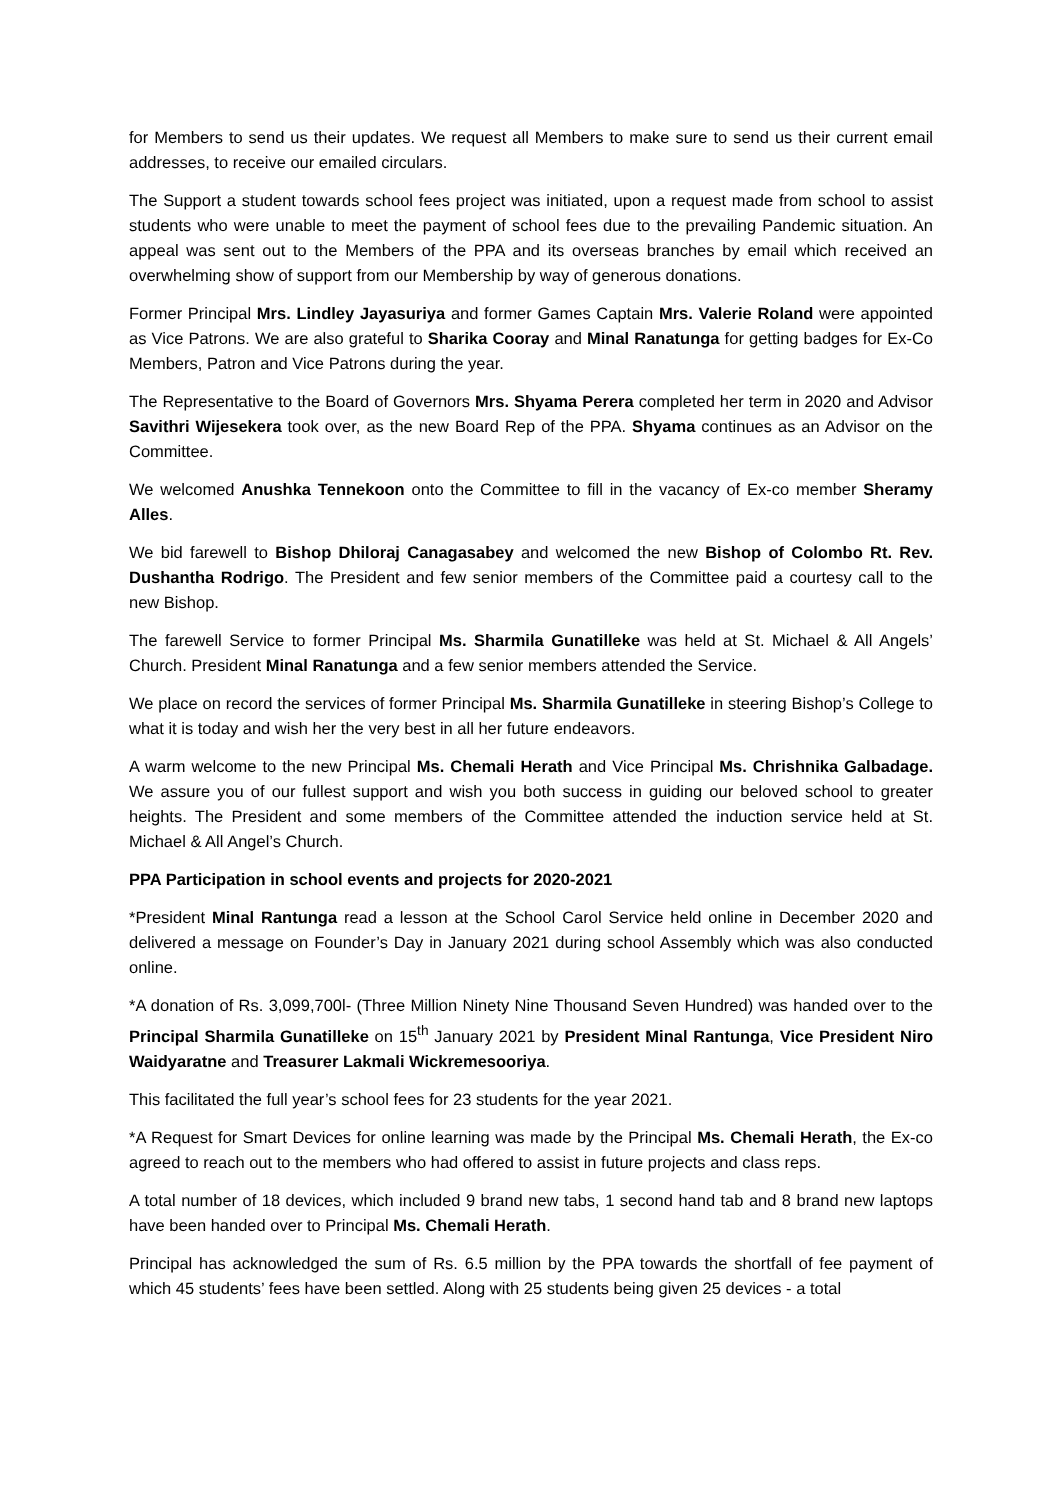for Members to send us their updates. We request all Members to make sure to send us their current email addresses, to receive our emailed circulars.
The Support a student towards school fees project was initiated, upon a request made from school to assist students who were unable to meet the payment of school fees due to the prevailing Pandemic situation. An appeal was sent out to the Members of the PPA and its overseas branches by email which received an overwhelming show of support from our Membership by way of generous donations.
Former Principal Mrs. Lindley Jayasuriya and former Games Captain Mrs. Valerie Roland were appointed as Vice Patrons. We are also grateful to Sharika Cooray and Minal Ranatunga for getting badges for Ex-Co Members, Patron and Vice Patrons during the year.
The Representative to the Board of Governors Mrs. Shyama Perera completed her term in 2020 and Advisor Savithri Wijesekera took over, as the new Board Rep of the PPA. Shyama continues as an Advisor on the Committee.
We welcomed Anushka Tennekoon onto the Committee to fill in the vacancy of Ex-co member Sheramy Alles.
We bid farewell to Bishop Dhiloraj Canagasabey and welcomed the new Bishop of Colombo Rt. Rev. Dushantha Rodrigo. The President and few senior members of the Committee paid a courtesy call to the new Bishop.
The farewell Service to former Principal Ms. Sharmila Gunatilleke was held at St. Michael & All Angels’ Church. President Minal Ranatunga and a few senior members attended the Service.
We place on record the services of former Principal Ms. Sharmila Gunatilleke in steering Bishop’s College to what it is today and wish her the very best in all her future endeavors.
A warm welcome to the new Principal Ms. Chemali Herath and Vice Principal Ms. Chrishnika Galbadage. We assure you of our fullest support and wish you both success in guiding our beloved school to greater heights. The President and some members of the Committee attended the induction service held at St. Michael & All Angel’s Church.
PPA Participation in school events and projects for 2020-2021
*President Minal Rantunga read a lesson at the School Carol Service held online in December 2020 and delivered a message on Founder’s Day in January 2021 during school Assembly which was also conducted online.
*A donation of Rs. 3,099,700l- (Three Million Ninety Nine Thousand Seven Hundred) was handed over to the Principal Sharmila Gunatilleke on 15<sup>th</sup> January 2021 by President Minal Rantunga, Vice President Niro Waidyaratne and Treasurer Lakmali Wickremesooriya.
This facilitated the full year’s school fees for 23 students for the year 2021.
*A Request for Smart Devices for online learning was made by the Principal Ms. Chemali Herath, the Ex-co agreed to reach out to the members who had offered to assist in future projects and class reps.
A total number of 18 devices, which included 9 brand new tabs, 1 second hand tab and 8 brand new laptops have been handed over to Principal Ms. Chemali Herath.
Principal has acknowledged the sum of Rs. 6.5 million by the PPA towards the shortfall of fee payment of which 45 students’ fees have been settled. Along with 25 students being given 25 devices - a total